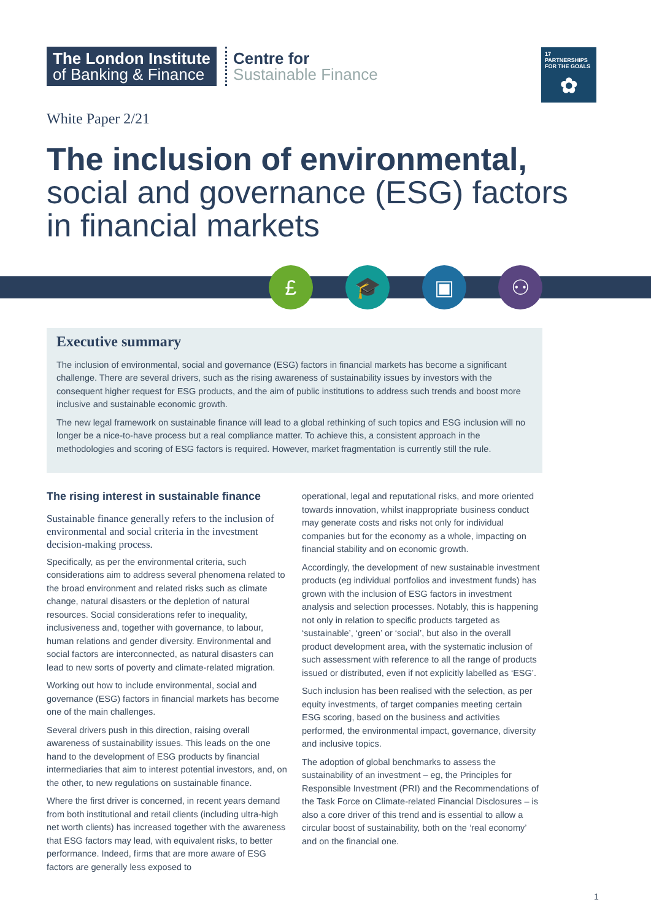The London Institute
of Banking & Finance
Centre for
Sustainable Finance
17 PARTNERSHIPS FOR THE GOALS
✿
White Paper 2/21
The inclusion of environmental,
social and governance (ESG) factors
in financial markets
£ 🎓 ▣ ⚇
Executive summary
The inclusion of environmental, social and governance (ESG) factors in financial markets has become a significant challenge. There are several drivers, such as the rising awareness of sustainability issues by investors with the consequent higher request for ESG products, and the aim of public institutions to address such trends and boost more inclusive and sustainable economic growth.
The new legal framework on sustainable finance will lead to a global rethinking of such topics and ESG inclusion will no longer be a nice-to-have process but a real compliance matter. To achieve this, a consistent approach in the methodologies and scoring of ESG factors is required. However, market fragmentation is currently still the rule.
The rising interest in sustainable finance
Sustainable finance generally refers to the inclusion of environmental and social criteria in the investment decision-making process.
Specifically, as per the environmental criteria, such considerations aim to address several phenomena related to the broad environment and related risks such as climate change, natural disasters or the depletion of natural resources. Social considerations refer to inequality, inclusiveness and, together with governance, to labour, human relations and gender diversity. Environmental and social factors are interconnected, as natural disasters can lead to new sorts of poverty and climate-related migration.
Working out how to include environmental, social and governance (ESG) factors in financial markets has become one of the main challenges.
Several drivers push in this direction, raising overall awareness of sustainability issues. This leads on the one hand to the development of ESG products by financial intermediaries that aim to interest potential investors, and, on the other, to new regulations on sustainable finance.
Where the first driver is concerned, in recent years demand from both institutional and retail clients (including ultra-high net worth clients) has increased together with the awareness that ESG factors may lead, with equivalent risks, to better performance. Indeed, firms that are more aware of ESG factors are generally less exposed to
operational, legal and reputational risks, and more oriented towards innovation, whilst inappropriate business conduct may generate costs and risks not only for individual companies but for the economy as a whole, impacting on financial stability and on economic growth.
Accordingly, the development of new sustainable investment products (eg individual portfolios and investment funds) has grown with the inclusion of ESG factors in investment analysis and selection processes. Notably, this is happening not only in relation to specific products targeted as ‘sustainable’, ‘green’ or ‘social’, but also in the overall product development area, with the systematic inclusion of such assessment with reference to all the range of products issued or distributed, even if not explicitly labelled as ‘ESG’.
Such inclusion has been realised with the selection, as per equity investments, of target companies meeting certain ESG scoring, based on the business and activities performed, the environmental impact, governance, diversity and inclusive topics.
The adoption of global benchmarks to assess the sustainability of an investment – eg, the Principles for Responsible Investment (PRI) and the Recommendations of the Task Force on Climate-related Financial Disclosures – is also a core driver of this trend and is essential to allow a circular boost of sustainability, both on the ‘real economy’ and on the financial one.
1